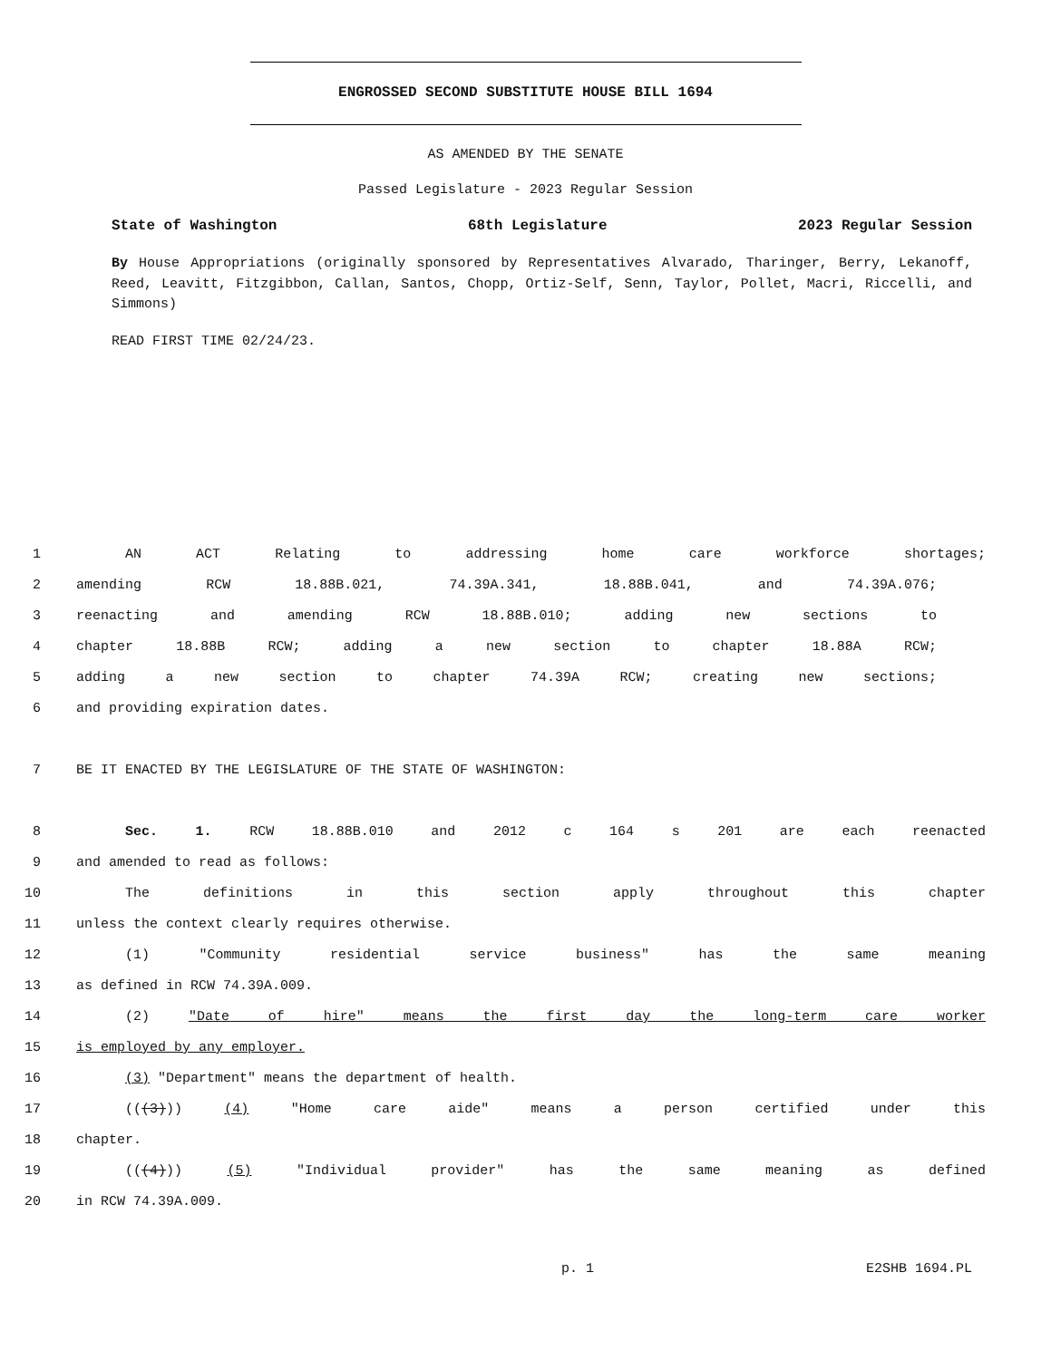ENGROSSED SECOND SUBSTITUTE HOUSE BILL 1694
AS AMENDED BY THE SENATE
Passed Legislature - 2023 Regular Session
State of Washington 68th Legislature 2023 Regular Session
By House Appropriations (originally sponsored by Representatives Alvarado, Tharinger, Berry, Lekanoff, Reed, Leavitt, Fitzgibbon, Callan, Santos, Chopp, Ortiz-Self, Senn, Taylor, Pollet, Macri, Riccelli, and Simmons)
READ FIRST TIME 02/24/23.
1 AN ACT Relating to addressing home care workforce shortages;
2 amending RCW 18.88B.021, 74.39A.341, 18.88B.041, and 74.39A.076;
3 reenacting and amending RCW 18.88B.010; adding new sections to
4 chapter 18.88B RCW; adding a new section to chapter 18.88A RCW;
5 adding a new section to chapter 74.39A RCW; creating new sections;
6 and providing expiration dates.
7 BE IT ENACTED BY THE LEGISLATURE OF THE STATE OF WASHINGTON:
8 Sec. 1. RCW 18.88B.010 and 2012 c 164 s 201 are each reenacted
9 and amended to read as follows:
10 The definitions in this section apply throughout this chapter
11 unless the context clearly requires otherwise.
12 (1) "Community residential service business" has the same meaning
13 as defined in RCW 74.39A.009.
14 (2) "Date of hire" means the first day the long-term care worker
15 is employed by any employer.
16 (3) "Department" means the department of health.
17 (((3))) (4) "Home care aide" means a person certified under this
18 chapter.
19 (((4))) (5) "Individual provider" has the same meaning as defined
20 in RCW 74.39A.009.
p. 1 E2SHB 1694.PL